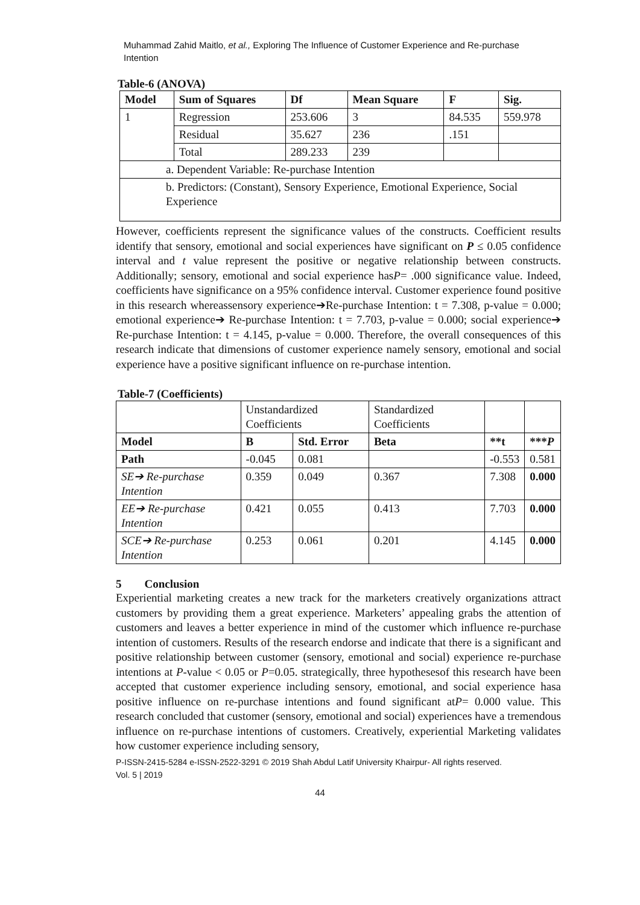Muhammad Zahid Maitlo, et al., Exploring The Influence of Customer Experience and Re-purchase Intention
Table-6 (ANOVA)
| Model | Sum of Squares | Df | Mean Square | F | Sig. |
| --- | --- | --- | --- | --- | --- |
| 1 | Regression | 253.606 | 3 | 84.535 | 559.978 |
| | Residual | 35.627 | 236 | .151 | |
| | Total | 289.233 | 239 | | |
| a. Dependent Variable: Re-purchase Intention | | | | | |
| b. Predictors: (Constant), Sensory Experience, Emotional Experience, Social Experience | | | | | |
However, coefficients represent the significance values of the constructs. Coefficient results identify that sensory, emotional and social experiences have significant on P ≤ 0.05 confidence interval and t value represent the positive or negative relationship between constructs. Additionally; sensory, emotional and social experience hasP= .000 significance value. Indeed, coefficients have significance on a 95% confidence interval. Customer experience found positive in this research whereassensory experience➔Re-purchase Intention: t = 7.308, p-value = 0.000; emotional experience➔ Re-purchase Intention: t = 7.703, p-value = 0.000; social experience➔ Re-purchase Intention: t = 4.145, p-value = 0.000. Therefore, the overall consequences of this research indicate that dimensions of customer experience namely sensory, emotional and social experience have a positive significant influence on re-purchase intention.
Table-7 (Coefficients)
| | Unstandardized Coefficients | | Standardized Coefficients | | |
| Model | B | Std. Error | Beta | **t | *** P |
| Path | -0.045 | 0.081 | | -0.553 | 0.581 |
| SE➔ Re-purchase Intention | 0.359 | 0.049 | 0.367 | 7.308 | 0.000 |
| EE➔ Re-purchase Intention | 0.421 | 0.055 | 0.413 | 7.703 | 0.000 |
| SCE➔ Re-purchase Intention | 0.253 | 0.061 | 0.201 | 4.145 | 0.000 |
5 Conclusion
Experiential marketing creates a new track for the marketers creatively organizations attract customers by providing them a great experience. Marketers’ appealing grabs the attention of customers and leaves a better experience in mind of the customer which influence re-purchase intention of customers. Results of the research endorse and indicate that there is a significant and positive relationship between customer (sensory, emotional and social) experience re-purchase intentions at P-value < 0.05 or P=0.05. strategically, three hypothesesof this research have been accepted that customer experience including sensory, emotional, and social experience hasa positive influence on re-purchase intentions and found significant atP= 0.000 value. This research concluded that customer (sensory, emotional and social) experiences have a tremendous influence on re-purchase intentions of customers. Creatively, experiential Marketing validates how customer experience including sensory,
P-ISSN-2415-5284 e-ISSN-2522-3291 © 2019 Shah Abdul Latif University Khairpur- All rights reserved.
Vol. 5 | 2019
44